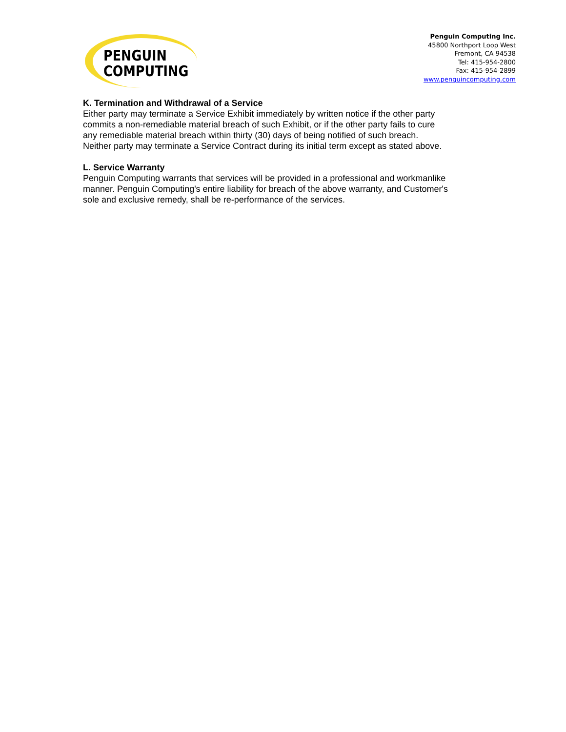PENGUIN
COMPUTING
Penguin Computing Inc.
45800 Northport Loop West
Fremont, CA 94538
Tel: 415-954-2800
Fax: 415-954-2899
www.penguincomputing.com
K. Termination and Withdrawal of a Service
Either party may terminate a Service Exhibit immediately by written notice if the other party commits a non-remediable material breach of such Exhibit, or if the other party fails to cure any remediable material breach within thirty (30) days of being notified of such breach. Neither party may terminate a Service Contract during its initial term except as stated above.
L. Service Warranty
Penguin Computing warrants that services will be provided in a professional and workmanlike manner. Penguin Computing's entire liability for breach of the above warranty, and Customer's sole and exclusive remedy, shall be re-performance of the services.